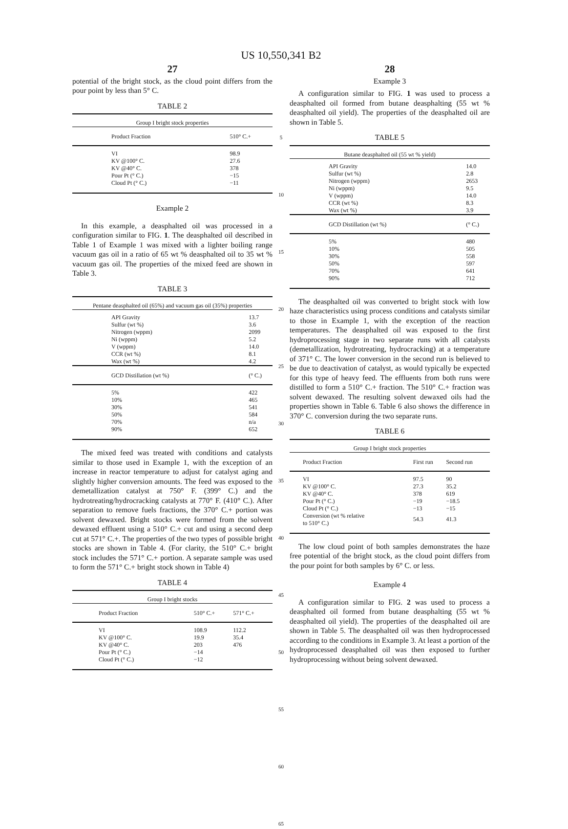US 10,550,341 B2
27
potential of the bright stock, as the cloud point differs from the pour point by less than 5° C.
TABLE 2
| Group I bright stock properties | |
| Product Fraction | 510° C.+ |
| VI | 98.9 |
| KV @100° C. | 27.6 |
| KV @40° C. | 378 |
| Pour Pt (° C.) | −15 |
| Cloud Pt (° C.) | −11 |
Example 2
In this example, a deasphalted oil was processed in a configuration similar to FIG. 1. The deasphalted oil described in Table 1 of Example 1 was mixed with a lighter boiling range vacuum gas oil in a ratio of 65 wt % deasphalted oil to 35 wt % vacuum gas oil. The properties of the mixed feed are shown in Table 3.
TABLE 3
| Pentane deasphalted oil (65%) and vacuum gas oil (35%) properties | |
| API Gravity | 13.7 |
| Sulfur (wt %) | 3.6 |
| Nitrogen (wppm) | 2099 |
| Ni (wppm) | 5.2 |
| V (wppm) | 14.0 |
| CCR (wt %) | 8.1 |
| Wax (wt %) | 4.2 |
| GCD Distillation (wt %) | (° C.) |
| 5% | 422 |
| 10% | 465 |
| 30% | 541 |
| 50% | 584 |
| 70% | n/a |
| 90% | 652 |
The mixed feed was treated with conditions and catalysts similar to those used in Example 1, with the exception of an increase in reactor temperature to adjust for catalyst aging and slightly higher conversion amounts. The feed was exposed to the demetallization catalyst at 750° F. (399° C.) and the hydrotreating/hydrocracking catalysts at 770° F. (410° C.). After separation to remove fuels fractions, the 370° C.+ portion was solvent dewaxed. Bright stocks were formed from the solvent dewaxed effluent using a 510° C.+ cut and using a second deep cut at 571° C.+. The properties of the two types of possible bright stocks are shown in Table 4. (For clarity, the 510° C.+ bright stock includes the 571° C.+ portion. A separate sample was used to form the 571° C.+ bright stock shown in Table 4)
TABLE 4
| Group I bright stocks | | |
| Product Fraction | 510° C.+ | 571° C.+ |
| VI | 108.9 | 112.2 |
| KV @100° C. | 19.9 | 35.4 |
| KV @40° C. | 203 | 476 |
| Pour Pt (° C.) | −14 | |
| Cloud Pt (° C.) | −12 | |
5
10
15
20
25
30
35
40
45
50
55
60
65
28
Example 3
A configuration similar to FIG. 1 was used to process a deasphalted oil formed from butane deasphalting (55 wt % deasphalted oil yield). The properties of the deasphalted oil are shown in Table 5.
TABLE 5
| Butane deasphalted oil (55 wt % yield) | |
| API Gravity | 14.0 |
| Sulfur (wt %) | 2.8 |
| Nitrogen (wppm) | 2653 |
| Ni (wppm) | 9.5 |
| V (wppm) | 14.0 |
| CCR (wt %) | 8.3 |
| Wax (wt %) | 3.9 |
| GCD Distillation (wt %) | (° C.) |
| 5% | 480 |
| 10% | 505 |
| 30% | 558 |
| 50% | 597 |
| 70% | 641 |
| 90% | 712 |
The deasphalted oil was converted to bright stock with low haze characteristics using process conditions and catalysts similar to those in Example 1, with the exception of the reaction temperatures. The deasphalted oil was exposed to the first hydroprocessing stage in two separate runs with all catalysts (demetallization, hydrotreating, hydrocracking) at a temperature of 371° C. The lower conversion in the second run is believed to be due to deactivation of catalyst, as would typically be expected for this type of heavy feed. The effluents from both runs were distilled to form a 510° C.+ fraction. The 510° C.+ fraction was solvent dewaxed. The resulting solvent dewaxed oils had the properties shown in Table 6. Table 6 also shows the difference in 370° C. conversion during the two separate runs.
TABLE 6
| Group I bright stock properties | | |
| Product Fraction | First run | Second run |
| VI | 97.5 | 90 |
| KV @100° C. | 27.3 | 35.2 |
| KV @40° C. | 378 | 619 |
| Pour Pt (° C.) | −19 | −18.5 |
| Cloud Pt (° C.) | −13 | −15 |
| Conversion (wt % relative to 510° C.) | 54.3 | 41.3 |
The low cloud point of both samples demonstrates the haze free potential of the bright stock, as the cloud point differs from the pour point for both samples by 6° C. or less.
Example 4
A configuration similar to FIG. 2 was used to process a deasphalted oil formed from butane deasphalting (55 wt % deasphalted oil yield). The properties of the deasphalted oil are shown in Table 5. The deasphalted oil was then hydroprocessed according to the conditions in Example 3. At least a portion of the hydroprocessed deasphalted oil was then exposed to further hydroprocessing without being solvent dewaxed.